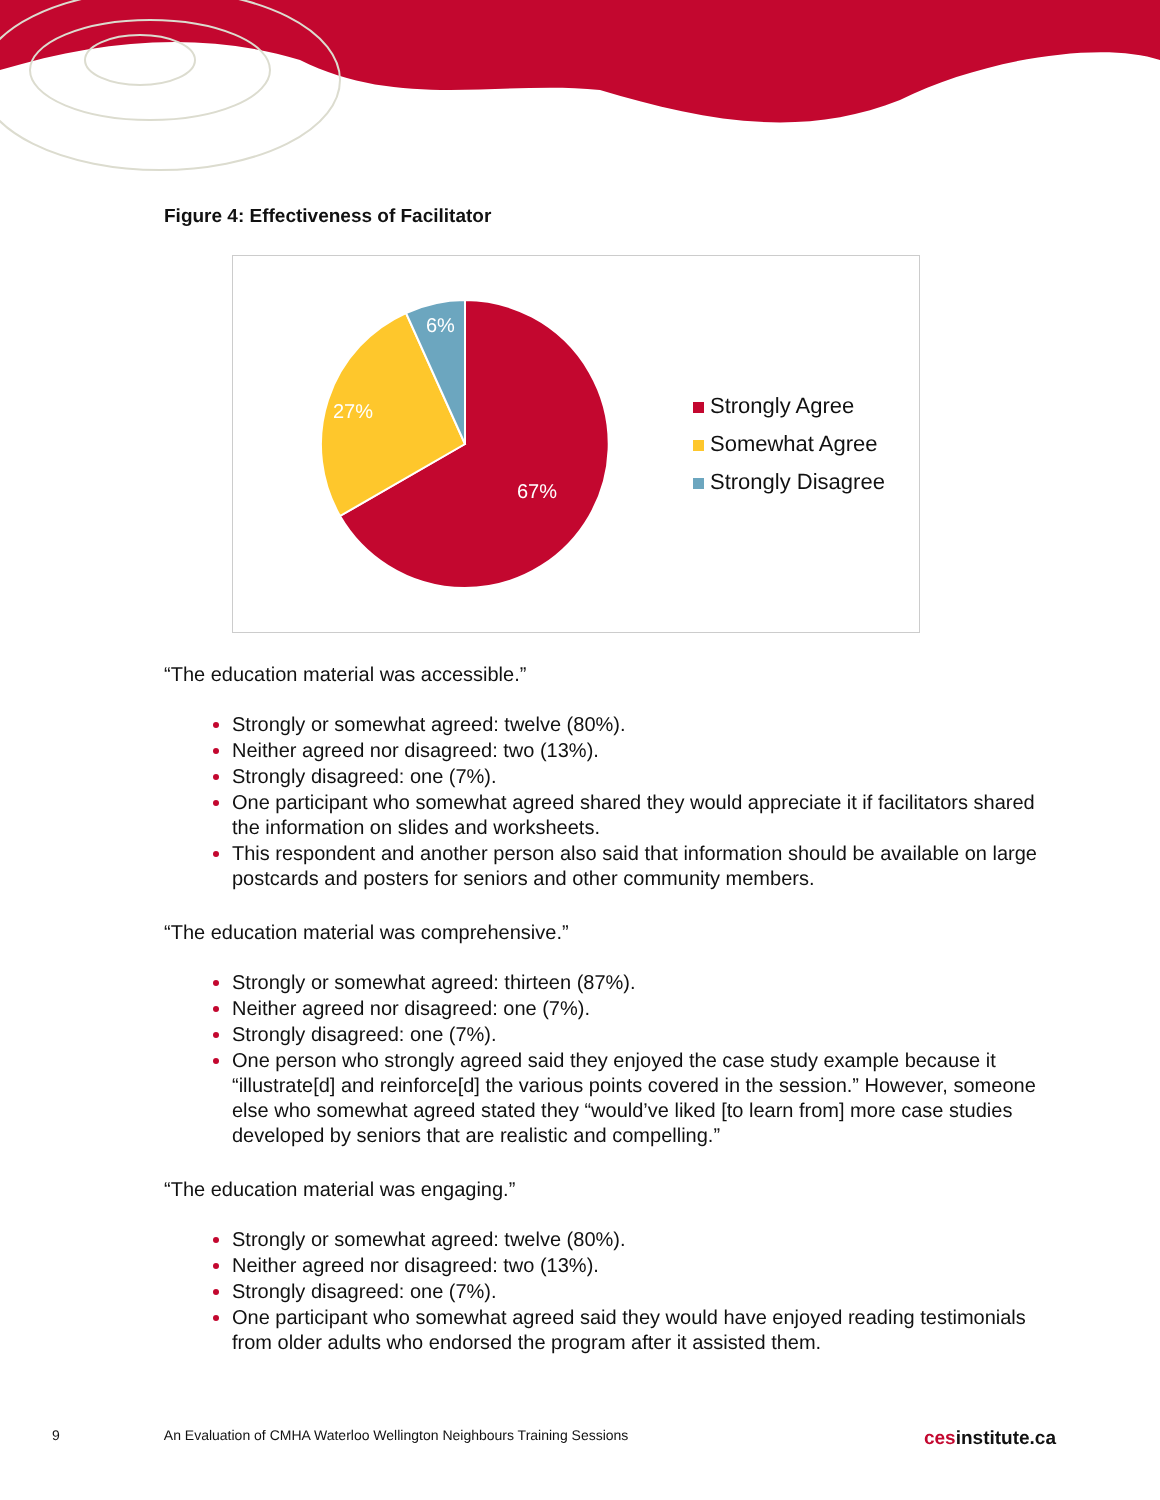Figure 4: Effectiveness of Facilitator
67%
27%
6%
Strongly Agree
Somewhat Agree
Strongly Disagree
“The education material was accessible.”
Strongly or somewhat agreed: twelve (80%).
Neither agreed nor disagreed: two (13%).
Strongly disagreed: one (7%).
One participant who somewhat agreed shared they would appreciate it if facilitators shared the information on slides and worksheets.
This respondent and another person also said that information should be available on large postcards and posters for seniors and other community members.
“The education material was comprehensive.”
Strongly or somewhat agreed: thirteen (87%).
Neither agreed nor disagreed: one (7%).
Strongly disagreed: one (7%).
One person who strongly agreed said they enjoyed the case study example because it “illustrate[d] and reinforce[d] the various points covered in the session.” However, someone else who somewhat agreed stated they “would’ve liked [to learn from] more case studies developed by seniors that are realistic and compelling.”
“The education material was engaging.”
Strongly or somewhat agreed: twelve (80%).
Neither agreed nor disagreed: two (13%).
Strongly disagreed: one (7%).
One participant who somewhat agreed said they would have enjoyed reading testimonials from older adults who endorsed the program after it assisted them.
9 An Evaluation of CMHA Waterloo Wellington Neighbours Training Sessions cesinstitute.ca